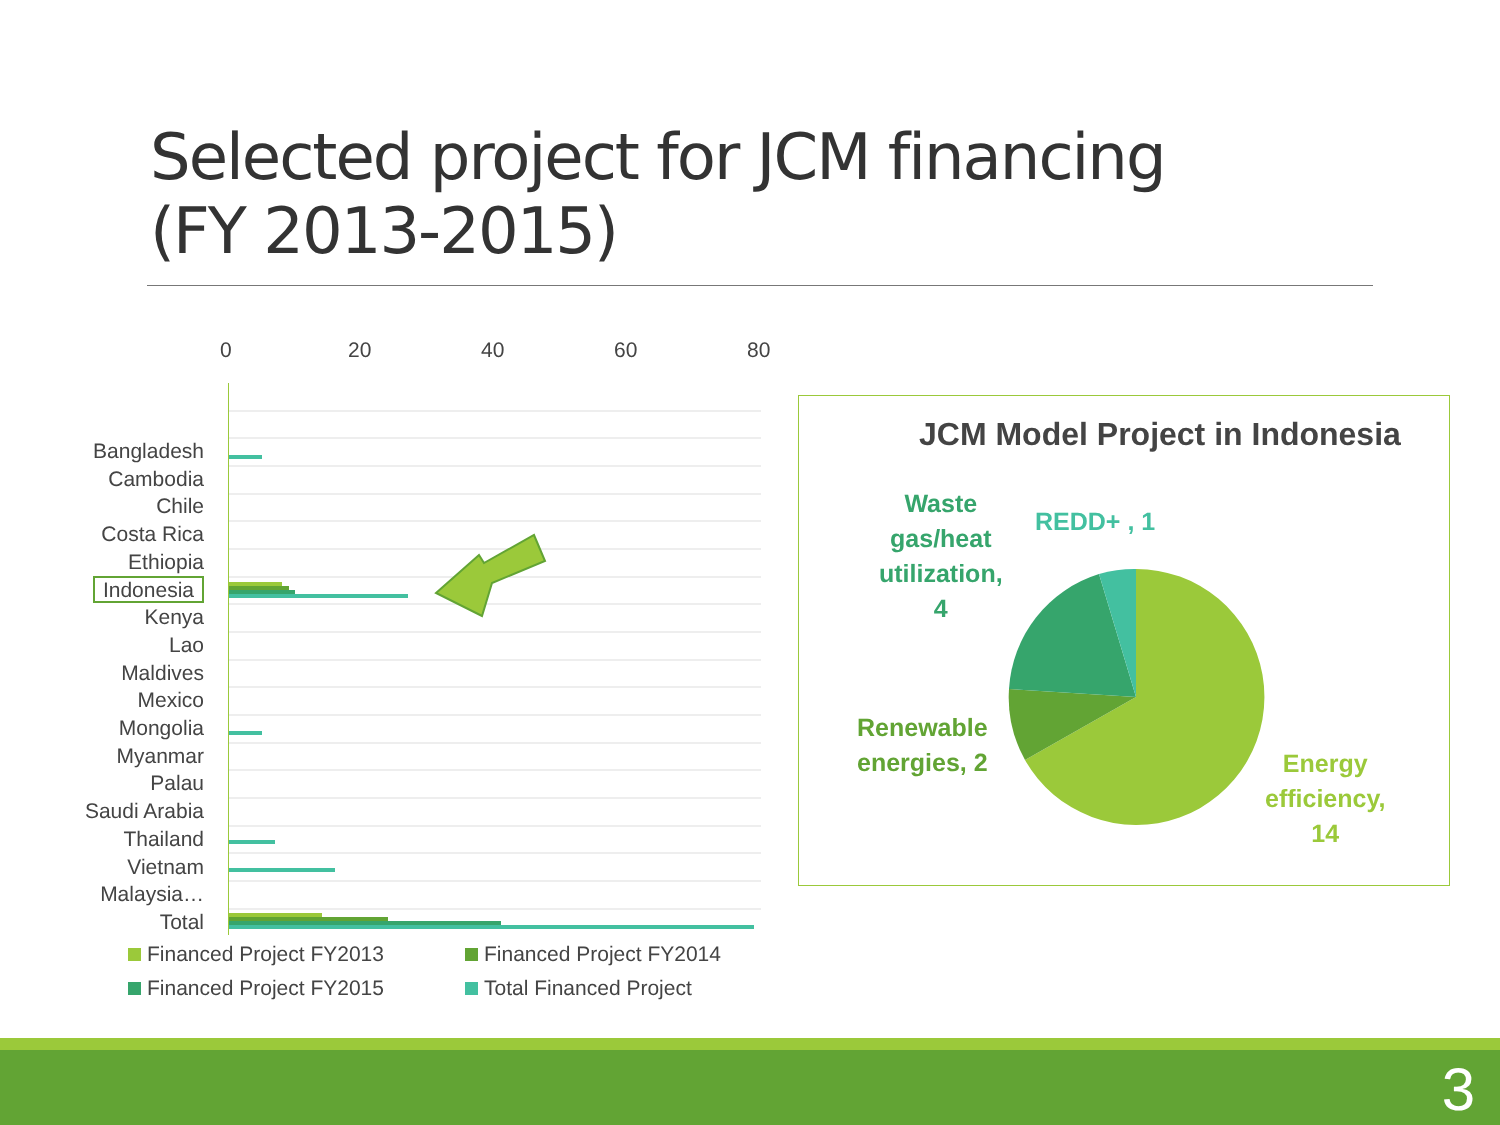Selected project for JCM financing
(FY 2013-2015)
0 20 40 60 80
Bangladesh
Cambodia
Chile
Costa Rica
Ethiopia
Indonesia
Kenya
Lao
Maldives
Mexico
Mongolia
Myanmar
Palau
Saudi Arabia
Thailand
Vietnam
Malaysia…
Total
Financed Project FY2013
Financed Project FY2014
Financed Project FY2015
Total Financed Project
JCM Model Project in Indonesia
Waste
gas/heat
utilization,
4
REDD+ , 1
Renewable
energies, 2
Energy
efficiency,
14
3